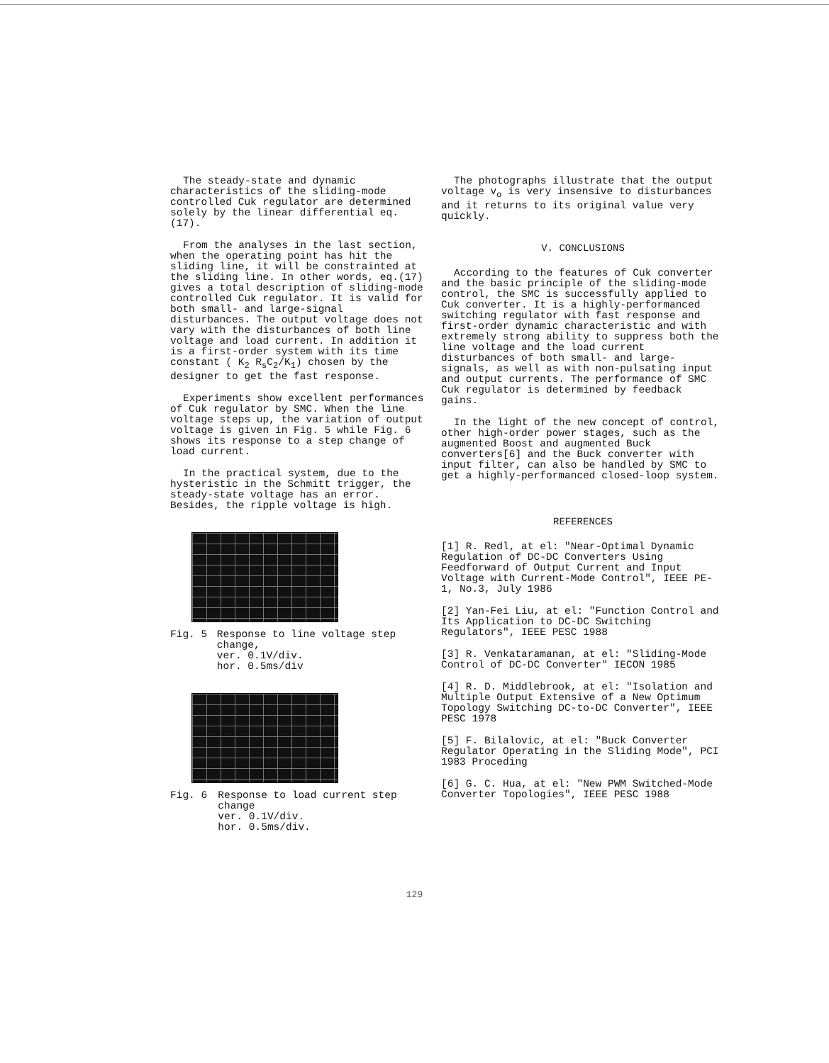The steady-state and dynamic characteristics of the sliding-mode controlled Cuk regulator are determined solely by the linear differential eq.(17).
From the analyses in the last section, when the operating point has hit the sliding line, it will be constrainted at the sliding line. In other words, eq.(17) gives a total description of sliding-mode controlled Cuk regulator. It is valid for both small- and large-signal disturbances. The output voltage does not vary with the disturbances of both line voltage and load current. In addition it is a first-order system with its time constant ( K<sub>2</sub> R<sub>s</sub>C<sub>2</sub>/K<sub>1</sub>) chosen by the designer to get the fast response.
Experiments show excellent performances of Cuk regulator by SMC. When the line voltage steps up, the variation of output voltage is given in Fig. 5 while Fig. 6 shows its response to a step change of load current.
In the practical system, due to the hysteristic in the Schmitt trigger, the steady-state voltage has an error. Besides, the ripple voltage is high.
Fig. 5 Response to line voltage step change,
ver. 0.1V/div.
hor. 0.5ms/div
Fig. 6 Response to load current step change
ver. 0.1V/div.
hor. 0.5ms/div.
The photographs illustrate that the output voltage v<sub>o</sub> is very insensive to disturbances and it returns to its original value very quickly.
V. CONCLUSIONS
According to the features of Cuk converter and the basic principle of the sliding-mode control, the SMC is successfully applied to Cuk converter. It is a highly-performanced switching regulator with fast response and first-order dynamic characteristic and with extremely strong ability to suppress both the line voltage and the load current disturbances of both small- and large-signals, as well as with non-pulsating input and output currents. The performance of SMC Cuk regulator is determined by feedback gains.
In the light of the new concept of control, other high-order power stages, such as the augmented Boost and augmented Buck converters[6] and the Buck converter with input filter, can also be handled by SMC to get a highly-performanced closed-loop system.
REFERENCES
[1] R. Redl, at el: "Near-Optimal Dynamic Regulation of DC-DC Converters Using Feedforward of Output Current and Input Voltage with Current-Mode Control", IEEE PE-1, No.3, July 1986
[2] Yan-Fei Liu, at el: "Function Control and Its Application to DC-DC Switching Regulators", IEEE PESC 1988
[3] R. Venkataramanan, at el: "Sliding-Mode Control of DC-DC Converter" IECON 1985
[4] R. D. Middlebrook, at el: "Isolation and Multiple Output Extensive of a New Optimum Topology Switching DC-to-DC Converter", IEEE PESC 1978
[5] F. Bilalovic, at el: "Buck Converter Regulator Operating in the Sliding Mode", PCI 1983 Proceding
[6] G. C. Hua, at el: "New PWM Switched-Mode Converter Topologies", IEEE PESC 1988
129